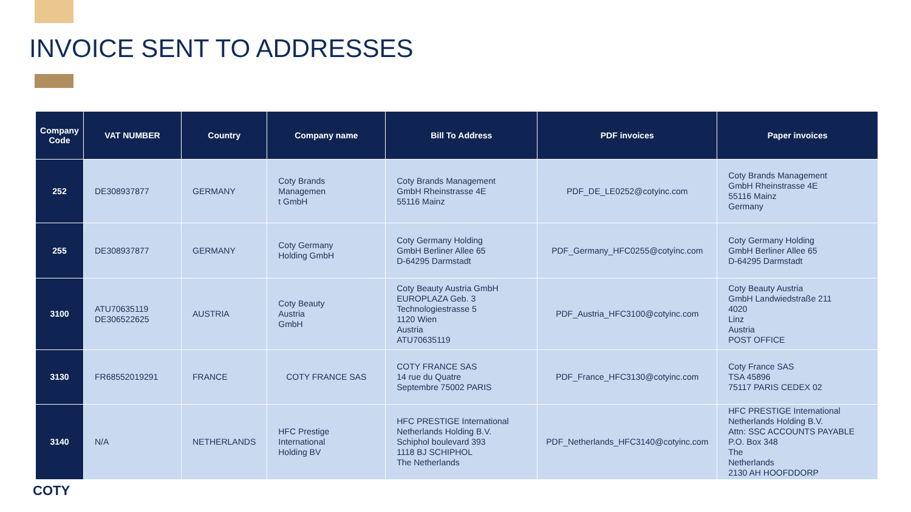INVOICE SENT TO ADDRESSES
| Company Code | VAT NUMBER | Country | Company name | Bill To Address | PDF invoices | Paper invoices |
| --- | --- | --- | --- | --- | --- | --- |
| 252 | DE308937877 | GERMANY | Coty Brands Managemen t GmbH | Coty Brands Management GmbH Rheinstrasse 4E 55116 Mainz | PDF_DE_LE0252@cotyinc.com | Coty Brands Management GmbH Rheinstrasse 4E 55116 Mainz Germany |
| 255 | DE308937877 | GERMANY | Coty Germany Holding GmbH | Coty Germany Holding GmbH Berliner Allee 65 D-64295 Darmstadt | PDF_Germany_HFC0255@cotyinc.com | Coty Germany Holding GmbH Berliner Allee 65 D-64295 Darmstadt |
| 3100 | ATU70635119 DE306522625 | AUSTRIA | Coty Beauty Austria GmbH | Coty Beauty Austria GmbH EUROPLAZA Geb. 3 Technologiestrasse 5 1120 Wien Austria ATU70635119 | PDF_Austria_HFC3100@cotyinc.com | Coty Beauty Austria GmbH Landwiedstraße 211 4020 Linz Austria POST OFFICE |
| 3130 | FR68552019291 | FRANCE | COTY FRANCE SAS | COTY FRANCE SAS 14 rue du Quatre Septembre 75002 PARIS | PDF_France_HFC3130@cotyinc.com | Coty France SAS TSA 45896 75117 PARIS CEDEX 02 |
| 3140 | N/A | NETHERLANDS | HFC Prestige International Holding BV | HFC PRESTIGE International Netherlands Holding B.V. Schiphol boulevard 393 1118 BJ SCHIPHOL The Netherlands | PDF_Netherlands_HFC3140@cotyinc.com | HFC PRESTIGE International Netherlands Holding B.V. Attn: SSC ACCOUNTS PAYABLE P.O. Box 348 The Netherlands 2130 AH HOOFDDORP |
COTY